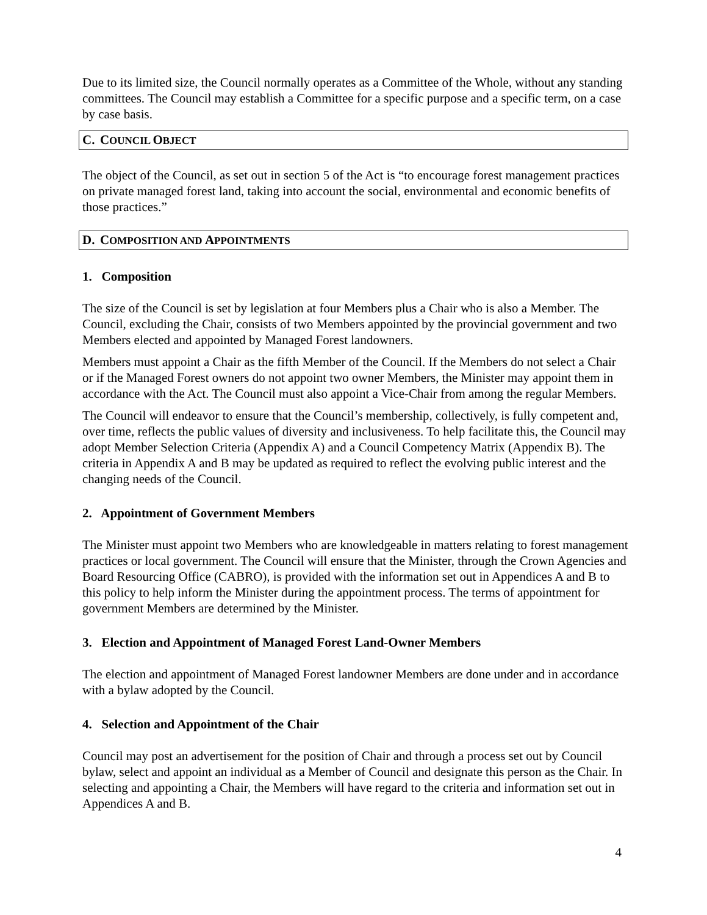Due to its limited size, the Council normally operates as a Committee of the Whole, without any standing committees. The Council may establish a Committee for a specific purpose and a specific term, on a case by case basis.
C. COUNCIL OBJECT
The object of the Council, as set out in section 5 of the Act is “to encourage forest management practices on private managed forest land, taking into account the social, environmental and economic benefits of those practices.”
D. COMPOSITION AND APPOINTMENTS
1. Composition
The size of the Council is set by legislation at four Members plus a Chair who is also a Member. The Council, excluding the Chair, consists of two Members appointed by the provincial government and two Members elected and appointed by Managed Forest landowners.
Members must appoint a Chair as the fifth Member of the Council. If the Members do not select a Chair or if the Managed Forest owners do not appoint two owner Members, the Minister may appoint them in accordance with the Act. The Council must also appoint a Vice-Chair from among the regular Members.
The Council will endeavor to ensure that the Council’s membership, collectively, is fully competent and, over time, reflects the public values of diversity and inclusiveness. To help facilitate this, the Council may adopt Member Selection Criteria (Appendix A) and a Council Competency Matrix (Appendix B). The criteria in Appendix A and B may be updated as required to reflect the evolving public interest and the changing needs of the Council.
2. Appointment of Government Members
The Minister must appoint two Members who are knowledgeable in matters relating to forest management practices or local government. The Council will ensure that the Minister, through the Crown Agencies and Board Resourcing Office (CABRO), is provided with the information set out in Appendices A and B to this policy to help inform the Minister during the appointment process. The terms of appointment for government Members are determined by the Minister.
3. Election and Appointment of Managed Forest Land-Owner Members
The election and appointment of Managed Forest landowner Members are done under and in accordance with a bylaw adopted by the Council.
4. Selection and Appointment of the Chair
Council may post an advertisement for the position of Chair and through a process set out by Council bylaw, select and appoint an individual as a Member of Council and designate this person as the Chair. In selecting and appointing a Chair, the Members will have regard to the criteria and information set out in Appendices A and B.
4